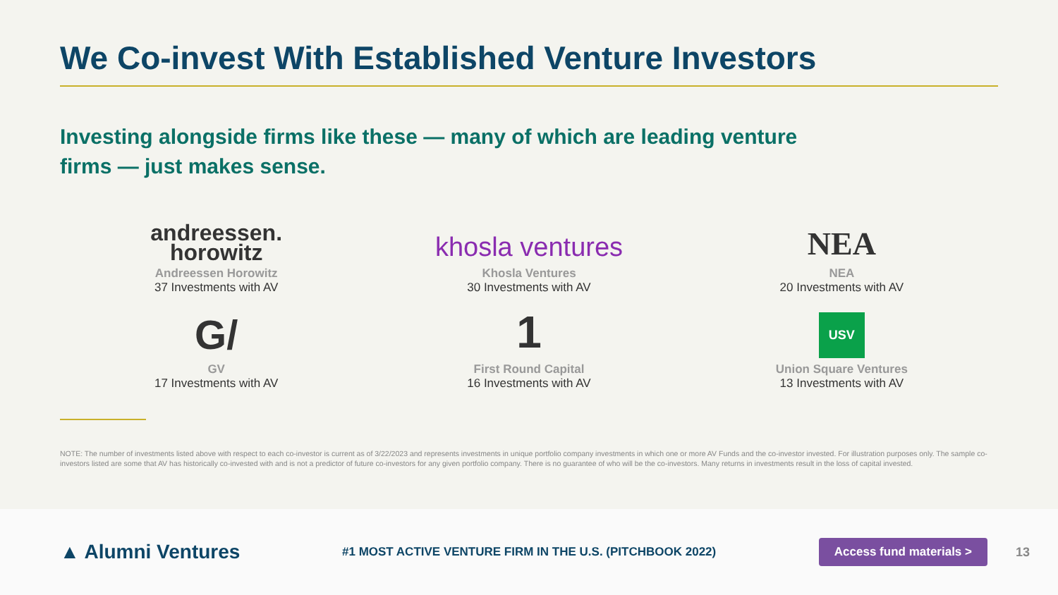We Co-invest With Established Venture Investors
Investing alongside firms like these — many of which are leading venture firms — just makes sense.
andreessen.
horowitz
Andreessen Horowitz
37 Investments with AV
khosla ventures
Khosla Ventures
30 Investments with AV
NEA
NEA
20 Investments with AV
G/
GV
17 Investments with AV
1
First Round Capital
16 Investments with AV
USV
Union Square Ventures
13 Investments with AV
NOTE: The number of investments listed above with respect to each co-investor is current as of 3/22/2023 and represents investments in unique portfolio company investments in which one or more AV Funds and the co-investor invested. For illustration purposes only. The sample co-investors listed are some that AV has historically co-invested with and is not a predictor of future co-investors for any given portfolio company. There is no guarantee of who will be the co-investors. Many returns in investments result in the loss of capital invested.
▲ Alumni Ventures
#1 MOST ACTIVE VENTURE FIRM IN THE U.S. (PITCHBOOK 2022)
Access fund materials >
13